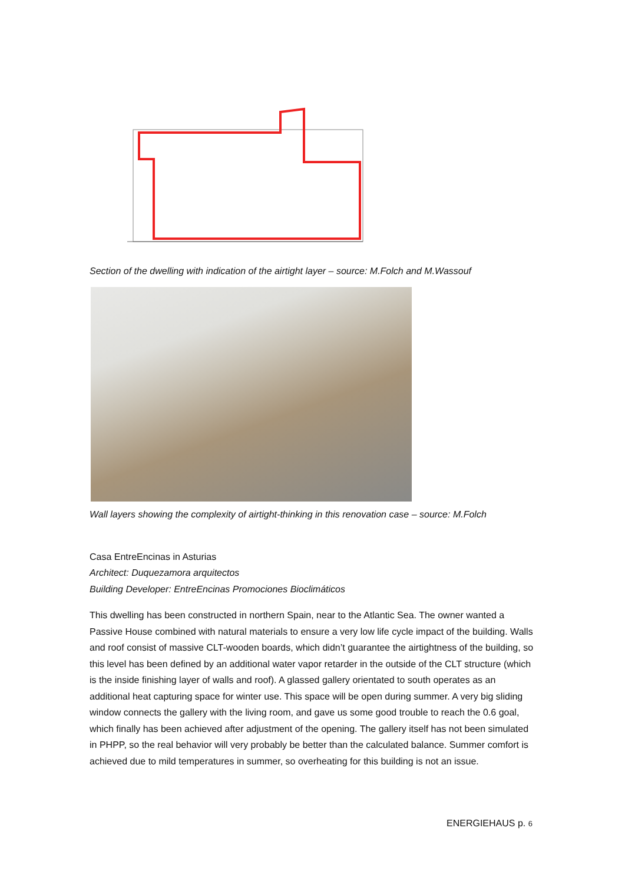Section of the dwelling with indication of the airtight layer – source: M.Folch and M.Wassouf
Wall layers showing the complexity of airtight-thinking in this renovation case – source: M.Folch
Casa EntreEncinas in Asturias
Architect: Duquezamora arquitectos
Building Developer: EntreEncinas Promociones Bioclimáticos
This dwelling has been constructed in northern Spain, near to the Atlantic Sea. The owner wanted a Passive House combined with natural materials to ensure a very low life cycle impact of the building. Walls and roof consist of massive CLT-wooden boards, which didn’t guarantee the airtightness of the building, so this level has been defined by an additional water vapor retarder in the outside of the CLT structure (which is the inside finishing layer of walls and roof). A glassed gallery orientated to south operates as an additional heat capturing space for winter use. This space will be open during summer. A very big sliding window connects the gallery with the living room, and gave us some good trouble to reach the 0.6 goal, which finally has been achieved after adjustment of the opening. The gallery itself has not been simulated in PHPP, so the real behavior will very probably be better than the calculated balance. Summer comfort is achieved due to mild temperatures in summer, so overheating for this building is not an issue.
ENERGIEHAUS p. 6